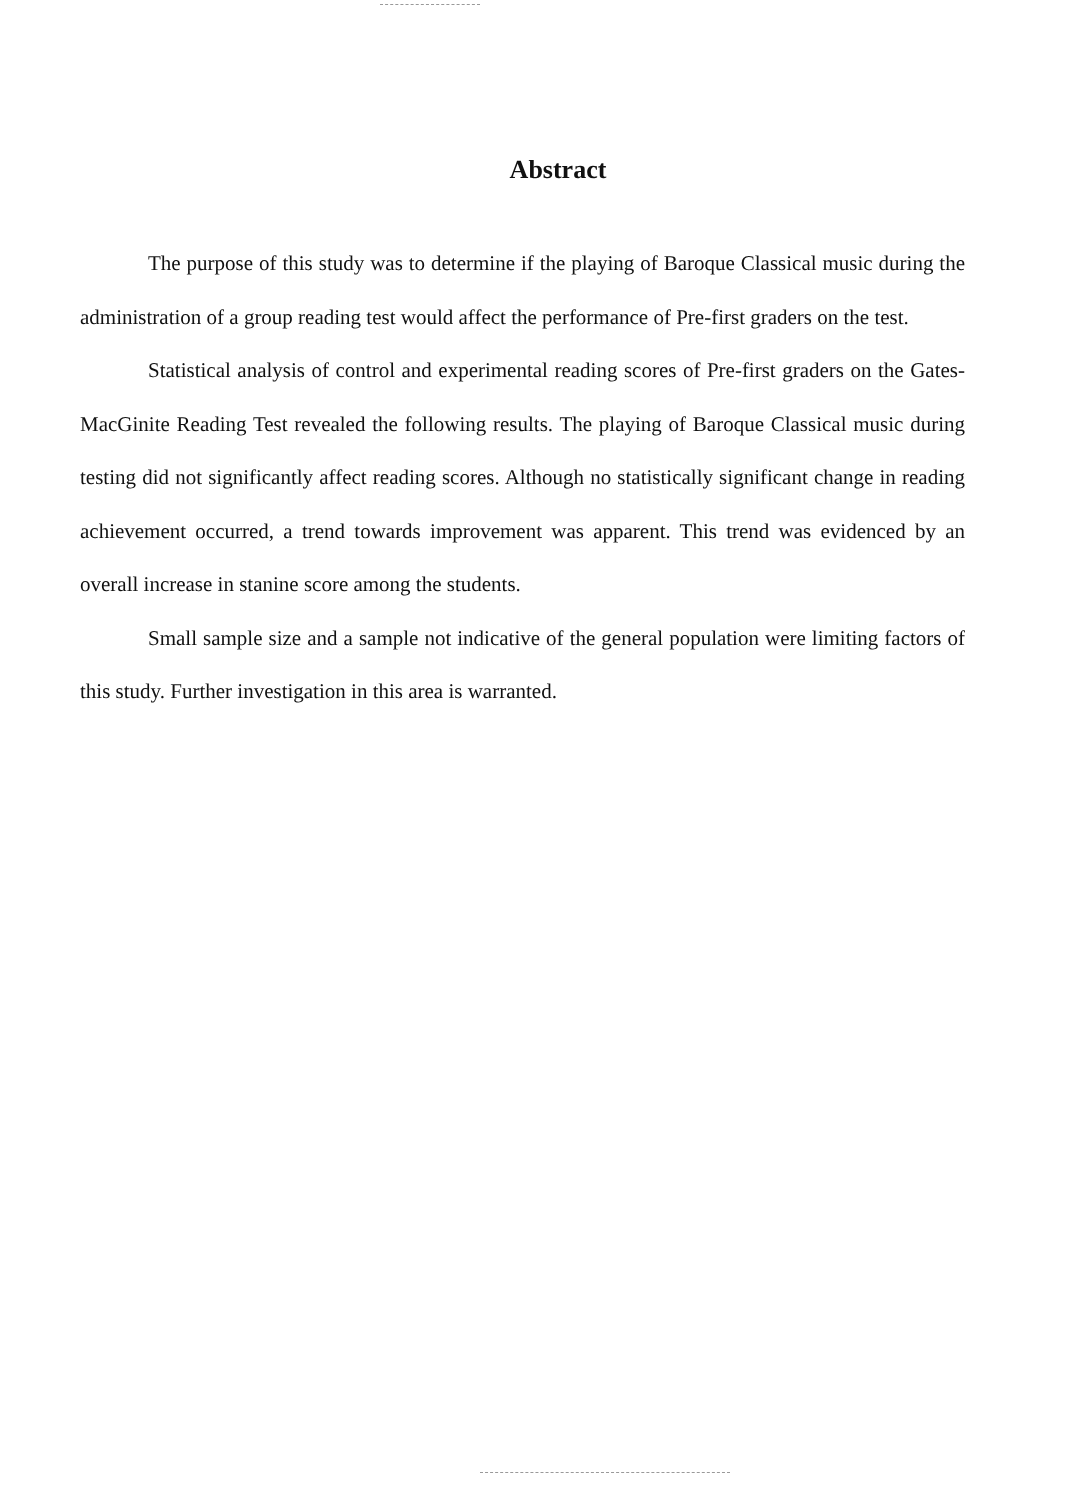Abstract
The purpose of this study was to determine if the playing of Baroque Classical music during the administration of a group reading test would affect the performance of Pre-first graders on the test.
Statistical analysis of control and experimental reading scores of Pre-first graders on the Gates-MacGinite Reading Test revealed the following results. The playing of Baroque Classical music during testing did not significantly affect reading scores. Although no statistically significant change in reading achievement occurred, a trend towards improvement was apparent. This trend was evidenced by an overall increase in stanine score among the students.
Small sample size and a sample not indicative of the general population were limiting factors of this study. Further investigation in this area is warranted.